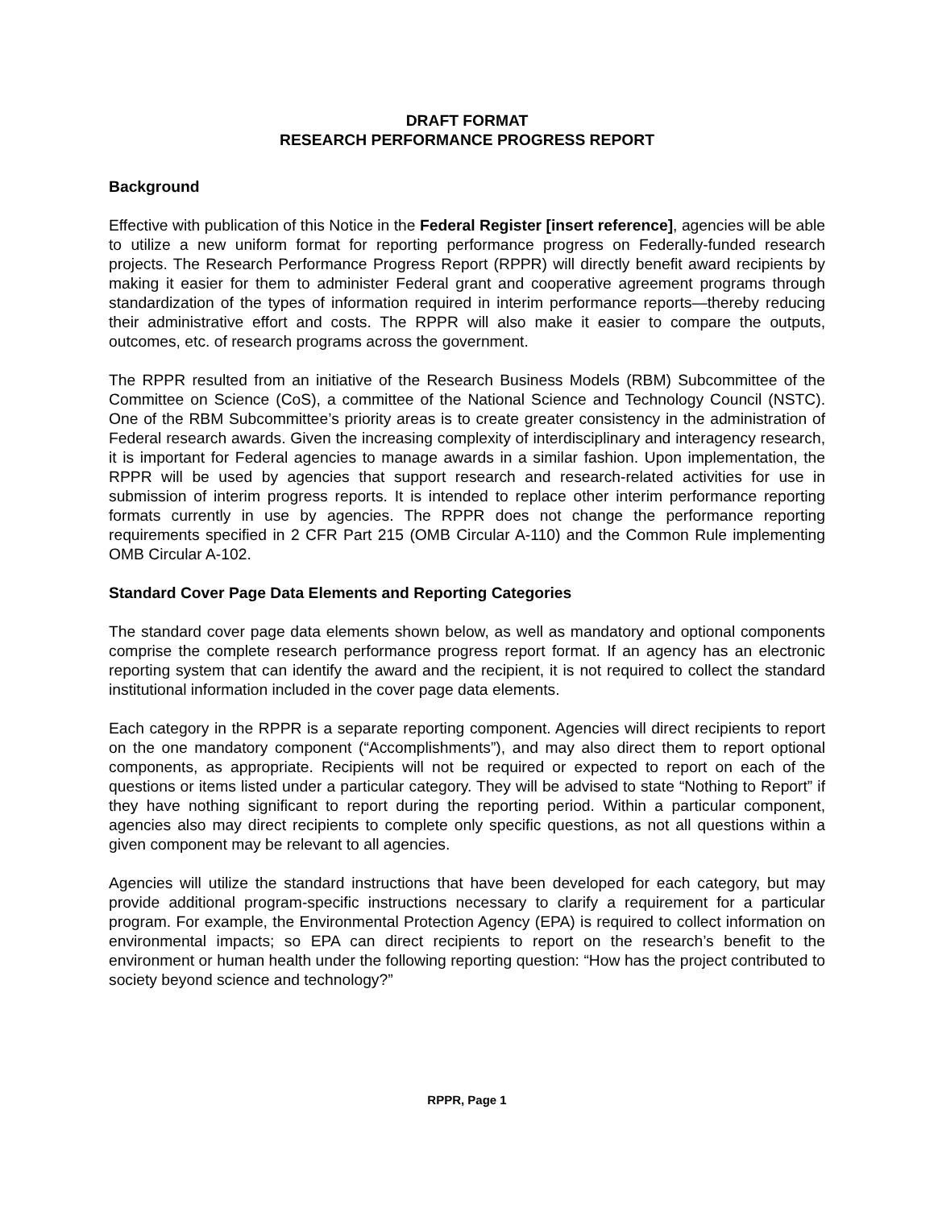DRAFT FORMAT
RESEARCH PERFORMANCE PROGRESS REPORT
Background
Effective with publication of this Notice in the Federal Register [insert reference], agencies will be able to utilize a new uniform format for reporting performance progress on Federally-funded research projects. The Research Performance Progress Report (RPPR) will directly benefit award recipients by making it easier for them to administer Federal grant and cooperative agreement programs through standardization of the types of information required in interim performance reports—thereby reducing their administrative effort and costs. The RPPR will also make it easier to compare the outputs, outcomes, etc. of research programs across the government.
The RPPR resulted from an initiative of the Research Business Models (RBM) Subcommittee of the Committee on Science (CoS), a committee of the National Science and Technology Council (NSTC). One of the RBM Subcommittee’s priority areas is to create greater consistency in the administration of Federal research awards. Given the increasing complexity of interdisciplinary and interagency research, it is important for Federal agencies to manage awards in a similar fashion. Upon implementation, the RPPR will be used by agencies that support research and research-related activities for use in submission of interim progress reports. It is intended to replace other interim performance reporting formats currently in use by agencies. The RPPR does not change the performance reporting requirements specified in 2 CFR Part 215 (OMB Circular A-110) and the Common Rule implementing OMB Circular A-102.
Standard Cover Page Data Elements and Reporting Categories
The standard cover page data elements shown below, as well as mandatory and optional components comprise the complete research performance progress report format. If an agency has an electronic reporting system that can identify the award and the recipient, it is not required to collect the standard institutional information included in the cover page data elements.
Each category in the RPPR is a separate reporting component. Agencies will direct recipients to report on the one mandatory component (“Accomplishments”), and may also direct them to report optional components, as appropriate. Recipients will not be required or expected to report on each of the questions or items listed under a particular category. They will be advised to state “Nothing to Report” if they have nothing significant to report during the reporting period. Within a particular component, agencies also may direct recipients to complete only specific questions, as not all questions within a given component may be relevant to all agencies.
Agencies will utilize the standard instructions that have been developed for each category, but may provide additional program-specific instructions necessary to clarify a requirement for a particular program. For example, the Environmental Protection Agency (EPA) is required to collect information on environmental impacts; so EPA can direct recipients to report on the research’s benefit to the environment or human health under the following reporting question: “How has the project contributed to society beyond science and technology?”
RPPR, Page 1